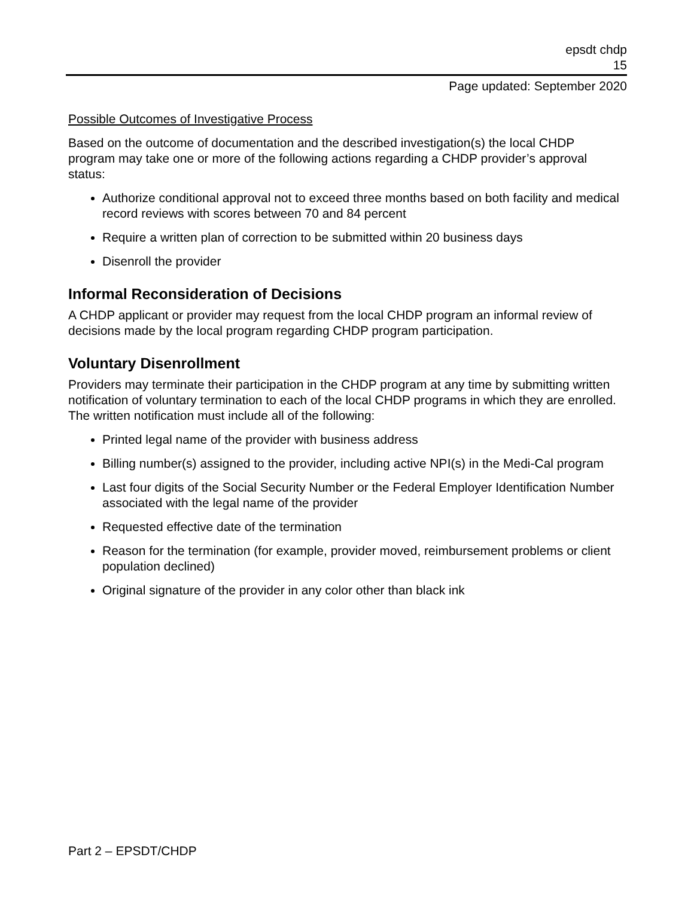epsdt chdp
15
Page updated: September 2020
Possible Outcomes of Investigative Process
Based on the outcome of documentation and the described investigation(s) the local CHDP program may take one or more of the following actions regarding a CHDP provider’s approval status:
Authorize conditional approval not to exceed three months based on both facility and medical record reviews with scores between 70 and 84 percent
Require a written plan of correction to be submitted within 20 business days
Disenroll the provider
Informal Reconsideration of Decisions
A CHDP applicant or provider may request from the local CHDP program an informal review of decisions made by the local program regarding CHDP program participation.
Voluntary Disenrollment
Providers may terminate their participation in the CHDP program at any time by submitting written notification of voluntary termination to each of the local CHDP programs in which they are enrolled. The written notification must include all of the following:
Printed legal name of the provider with business address
Billing number(s) assigned to the provider, including active NPI(s) in the Medi-Cal program
Last four digits of the Social Security Number or the Federal Employer Identification Number associated with the legal name of the provider
Requested effective date of the termination
Reason for the termination (for example, provider moved, reimbursement problems or client population declined)
Original signature of the provider in any color other than black ink
Part 2 – EPSDT/CHDP